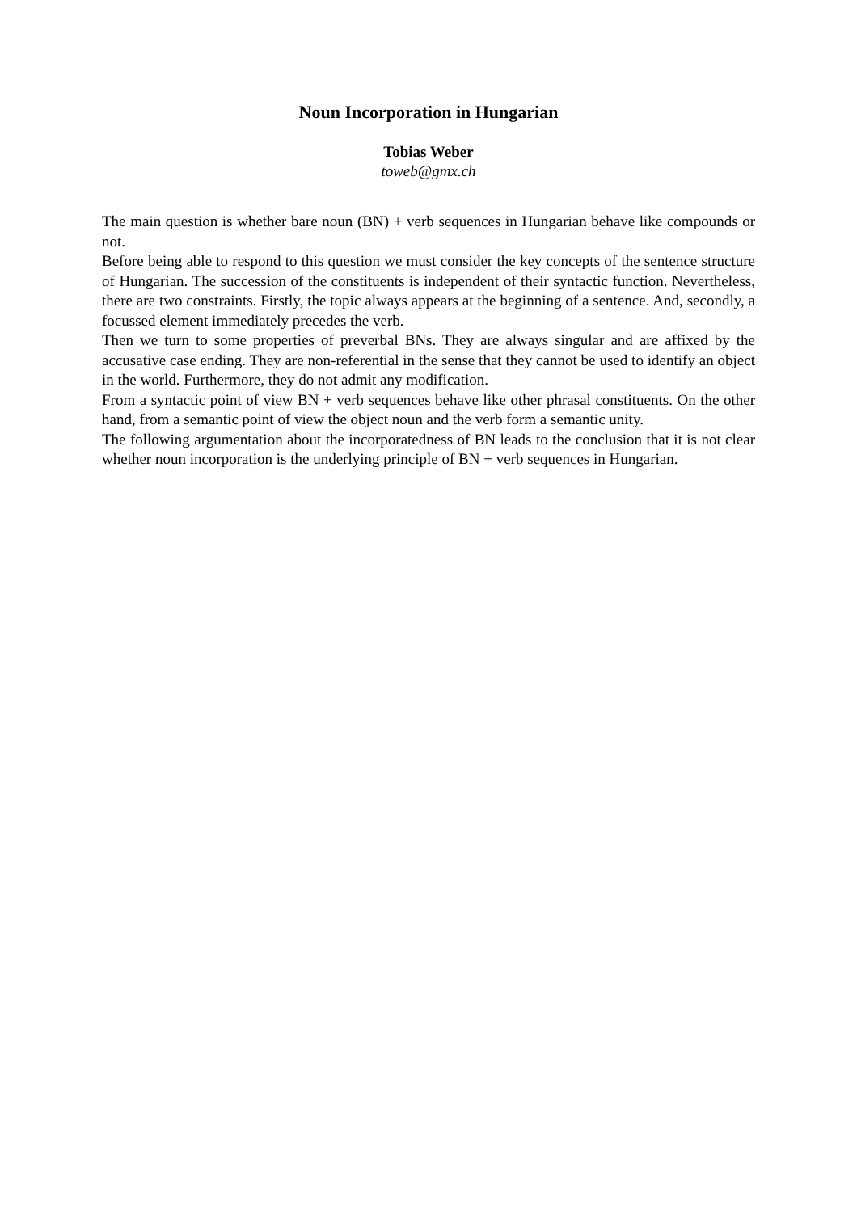Noun Incorporation in Hungarian
Tobias Weber
toweb@gmx.ch
The main question is whether bare noun (BN) + verb sequences in Hungarian behave like compounds or not.
Before being able to respond to this question we must consider the key concepts of the sentence structure of Hungarian. The succession of the constituents is independent of their syntactic function. Nevertheless, there are two constraints. Firstly, the topic always appears at the beginning of a sentence. And, secondly, a focussed element immediately precedes the verb.
Then we turn to some properties of preverbal BNs. They are always singular and are affixed by the accusative case ending. They are non-referential in the sense that they cannot be used to identify an object in the world. Furthermore, they do not admit any modification.
From a syntactic point of view BN + verb sequences behave like other phrasal constituents. On the other hand, from a semantic point of view the object noun and the verb form a semantic unity.
The following argumentation about the incorporatedness of BN leads to the conclusion that it is not clear whether noun incorporation is the underlying principle of BN + verb sequences in Hungarian.